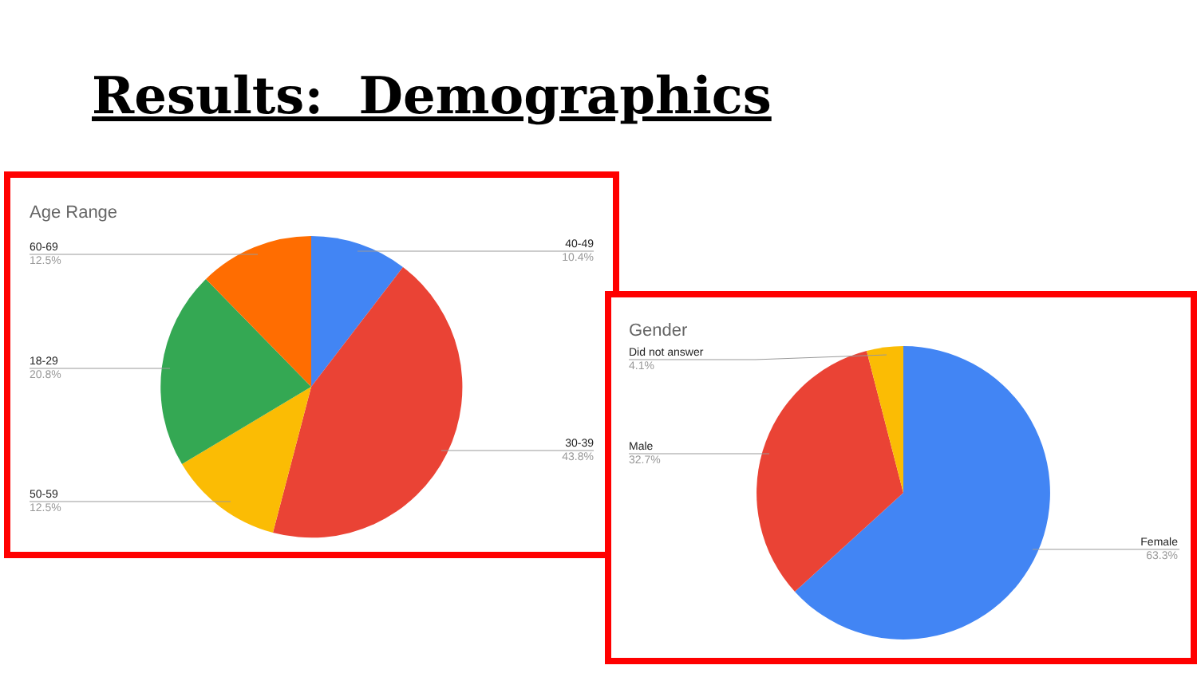Results: Demographics
Age Range
60-69
12.5%
18-29
20.8%
50-59
12.5%
40-49
10.4%
30-39
43.8%
Gender
Did not answer
4.1%
Male
32.7%
Female
63.3%